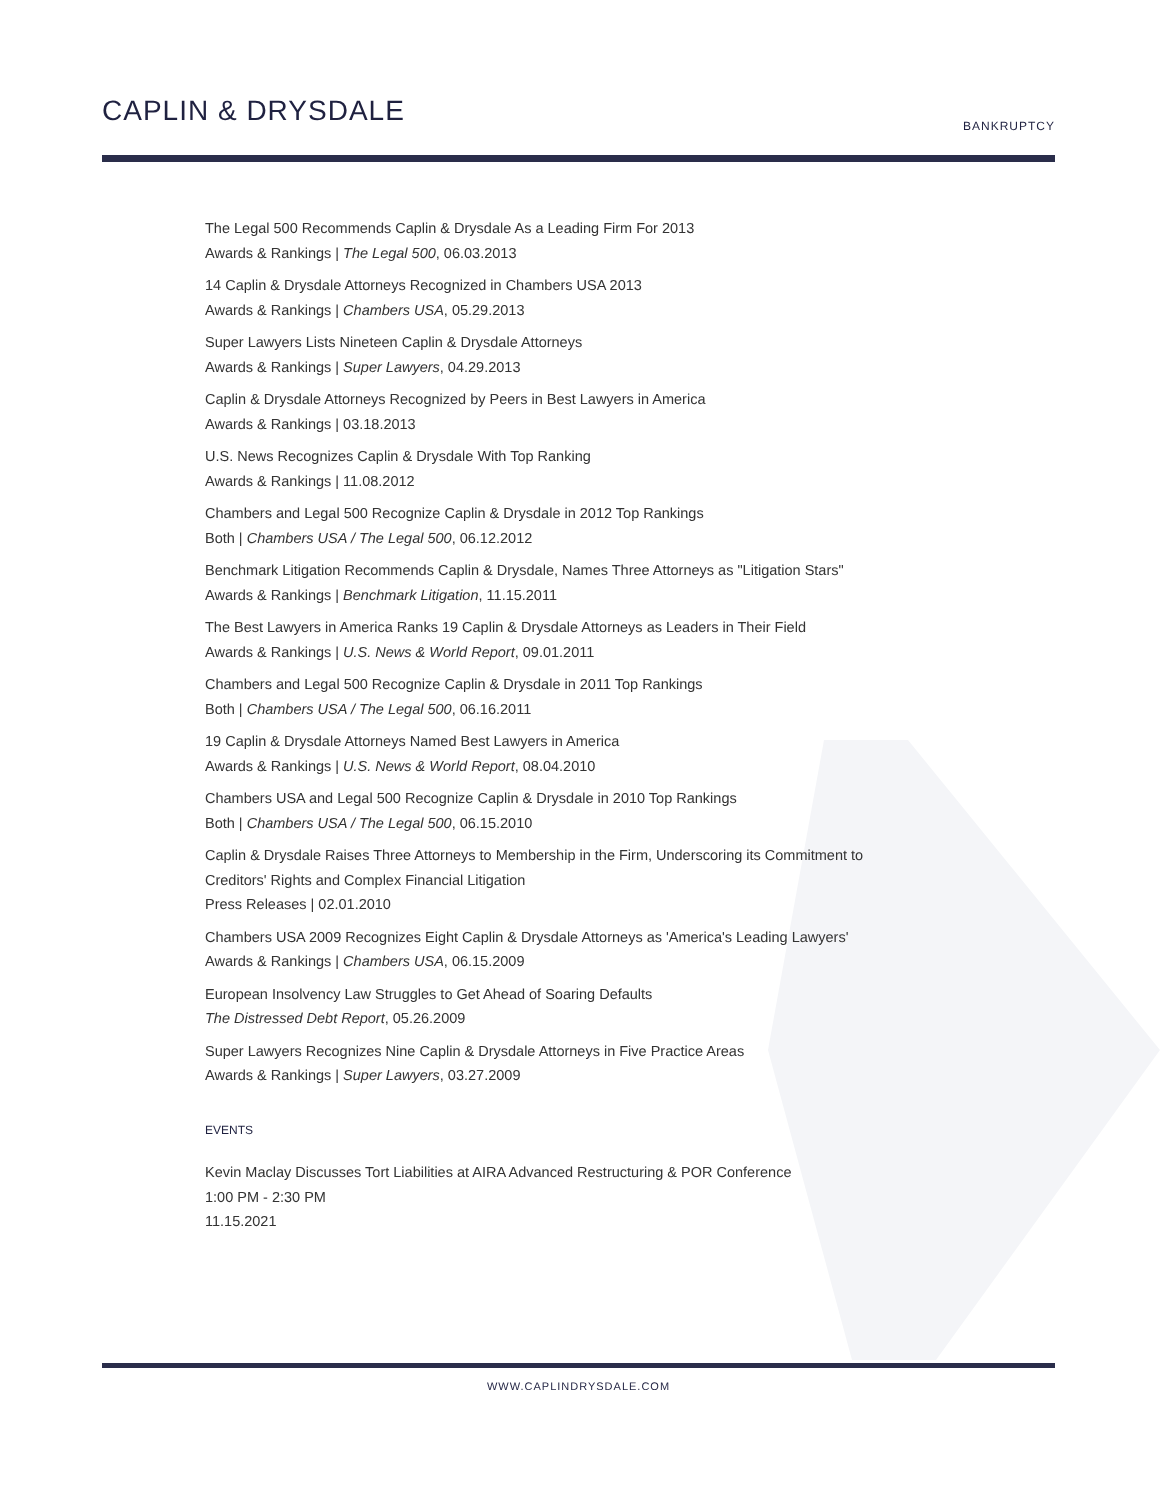CAPLIN & DRYSDALE BANKRUPTCY
The Legal 500 Recommends Caplin & Drysdale As a Leading Firm For 2013
Awards & Rankings | The Legal 500, 06.03.2013
14 Caplin & Drysdale Attorneys Recognized in Chambers USA 2013
Awards & Rankings | Chambers USA, 05.29.2013
Super Lawyers Lists Nineteen Caplin & Drysdale Attorneys
Awards & Rankings | Super Lawyers, 04.29.2013
Caplin & Drysdale Attorneys Recognized by Peers in Best Lawyers in America
Awards & Rankings | 03.18.2013
U.S. News Recognizes Caplin & Drysdale With Top Ranking
Awards & Rankings | 11.08.2012
Chambers and Legal 500 Recognize Caplin & Drysdale in 2012 Top Rankings
Both | Chambers USA / The Legal 500, 06.12.2012
Benchmark Litigation Recommends Caplin & Drysdale, Names Three Attorneys as "Litigation Stars"
Awards & Rankings | Benchmark Litigation, 11.15.2011
The Best Lawyers in America Ranks 19 Caplin & Drysdale Attorneys as Leaders in Their Field
Awards & Rankings | U.S. News & World Report, 09.01.2011
Chambers and Legal 500 Recognize Caplin & Drysdale in 2011 Top Rankings
Both | Chambers USA / The Legal 500, 06.16.2011
19 Caplin & Drysdale Attorneys Named Best Lawyers in America
Awards & Rankings | U.S. News & World Report, 08.04.2010
Chambers USA and Legal 500 Recognize Caplin & Drysdale in 2010 Top Rankings
Both | Chambers USA / The Legal 500, 06.15.2010
Caplin & Drysdale Raises Three Attorneys to Membership in the Firm, Underscoring its Commitment to Creditors' Rights and Complex Financial Litigation
Press Releases | 02.01.2010
Chambers USA 2009 Recognizes Eight Caplin & Drysdale Attorneys as 'America's Leading Lawyers'
Awards & Rankings | Chambers USA, 06.15.2009
European Insolvency Law Struggles to Get Ahead of Soaring Defaults
The Distressed Debt Report, 05.26.2009
Super Lawyers Recognizes Nine Caplin & Drysdale Attorneys in Five Practice Areas
Awards & Rankings | Super Lawyers, 03.27.2009
EVENTS
Kevin Maclay Discusses Tort Liabilities at AIRA Advanced Restructuring & POR Conference
1:00 PM - 2:30 PM
11.15.2021
WWW.CAPLINDRYSDALE.COM